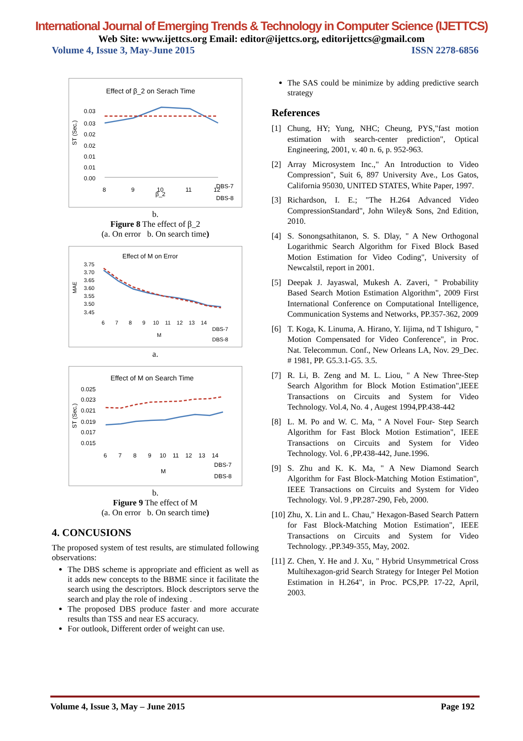International Journal of Emerging Trends & Technology in Computer Science (IJETTCS)
Web Site: www.ijettcs.org Email: editor@ijettcs.org, editorijettcs@gmail.com
Volume 4, Issue 3, May-June 2015 ISSN 2278-6856
Effect of β_2 on Serach Time
0.03
0.03
0.02
0.02
0.01
0.01
0.00
ST (Sec.)
8
9
10
11
12
β_2
DBS-7
DBS-8
b.
Figure 8 The effect of β_2
(a. On error b. On search time)
Effect of M on Error
3.75
3.70
3.65
3.60
3.55
3.50
3.45
MAE
6 7 8 9 10 11 12 13 14
M
DBS-7
DBS-8
a.
Effect of M on Search Time
0.025
0.023
0.021
0.019
0.017
0.015
ST (Sec.)
6 7 8 9 10 11 12 13 14
M
DBS-7
DBS-8
b.
Figure 9 The effect of M
(a. On error b. On search time)
4. CONCUSIONS
The proposed system of test results, are stimulated following observations:
The DBS scheme is appropriate and efficient as well as it adds new concepts to the BBME since it facilitate the search using the descriptors. Block descriptors serve the search and play the role of indexing .
The proposed DBS produce faster and more accurate results than TSS and near ES accuracy.
For outlook, Different order of weight can use.
The SAS could be minimize by adding predictive search strategy
References
[1] Chung, HY; Yung, NHC; Cheung, PYS,"fast motion estimation with search-center prediction", Optical Engineering, 2001, v. 40 n. 6, p. 952-963.
[2] Array Microsystem Inc.," An Introduction to Video Compression", Suit 6, 897 University Ave., Los Gatos, California 95030, UNITED STATES, White Paper, 1997.
[3] Richardson, I. E.; "The H.264 Advanced Video CompressionStandard", John Wiley& Sons, 2nd Edition, 2010.
[4] S. Sonongsathitanon, S. S. Dlay, " A New Orthogonal Logarithmic Search Algorithm for Fixed Block Based Motion Estimation for Video Coding", University of Newcalstil, report in 2001.
[5] Deepak J. Jayaswal, Mukesh A. Zaveri, " Probability Based Search Motion Estimation Algorithm", 2009 First International Conference on Computational Intelligence, Communication Systems and Networks, PP.357-362, 2009
[6] T. Koga, K. Linuma, A. Hirano, Y. Iijima, nd T Ishiguro, " Motion Compensated for Video Conference", in Proc. Nat. Telecommun. Conf., New Orleans LA, Nov. 29_Dec. # 1981, PP. G5.3.1-G5. 3.5.
[7] R. Li, B. Zeng and M. L. Liou, " A New Three-Step Search Algorithm for Block Motion Estimation",IEEE Transactions on Circuits and System for Video Technology. Vol.4, No. 4 , Augest 1994,PP.438-442
[8] L. M. Po and W. C. Ma, " A Novel Four- Step Search Algorithm for Fast Block Motion Estimation", IEEE Transactions on Circuits and System for Video Technology. Vol. 6 ,PP.438-442, June.1996.
[9] S. Zhu and K. K. Ma, " A New Diamond Search Algorithm for Fast Block-Matching Motion Estimation", IEEE Transactions on Circuits and System for Video Technology. Vol. 9 ,PP.287-290, Feb, 2000.
[10]
Zhu, X. Lin and L. Chau," Hexagon-Based Search Pattern for Fast Block-Matching Motion Estimation", IEEE Transactions on Circuits and System for Video Technology. ,PP.349-355, May, 2002.
[11]
Z. Chen, Y. He and J. Xu, " Hybrid Unsymmetrical Cross Multihexagon-grid Search Strategy for Integer Pel Motion Estimation in H.264", in Proc. PCS,PP. 17-22, April, 2003.
Volume 4, Issue 3, May – June 2015 Page 192